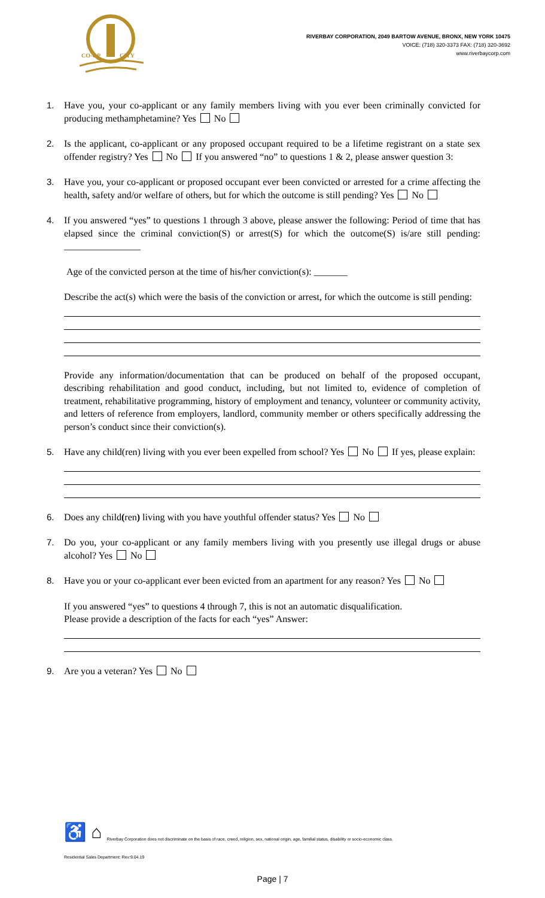CO-OP
CITY
RIVERBAY CORPORATION, 2049 BARTOW AVENUE, BRONX, NEW YORK 10475
VOICE: (718) 320-3373 FAX: (718) 320-3692
www.riverbaycorp.com
1. Have you, your co-applicant or any family members living with you ever been criminally convicted for producing methamphetamine? Yes No
2. Is the applicant, co-applicant or any proposed occupant required to be a lifetime registrant on a state sex offender registry? Yes No If you answered “no” to questions 1 & 2, please answer question 3:
3. Have you, your co-applicant or proposed occupant ever been convicted or arrested for a crime affecting the health, safety and/or welfare of others, but for which the outcome is still pending? Yes No
4. If you answered “yes” to questions 1 through 3 above, please answer the following: Period of time that has elapsed since the criminal conviction(S) or arrest(S) for which the outcome(S) is/are still pending: ________________
Age of the convicted person at the time of his/her conviction(s): _______
Describe the act(s) which were the basis of the conviction or arrest, for which the outcome is still pending:
Provide any information/documentation that can be produced on behalf of the proposed occupant, describing rehabilitation and good conduct, including, but not limited to, evidence of completion of treatment, rehabilitative programming, history of employment and tenancy, volunteer or community activity, and letters of reference from employers, landlord, community member or others specifically addressing the person’s conduct since their conviction(s).
5. Have any child(ren) living with you ever been expelled from school? Yes No If yes, please explain:
6. Does any child(ren) living with you have youthful offender status? Yes No
7. Do you, your co-applicant or any family members living with you presently use illegal drugs or abuse alcohol? Yes No
8. Have you or your co-applicant ever been evicted from an apartment for any reason? Yes No
If you answered “yes” to questions 4 through 7, this is not an automatic disqualification.
Please provide a description of the facts for each “yes” Answer:
9. Are you a veteran? Yes No
♿ ⌂ Riverbay Corporation does not discriminate on the basis of race, creed, religion, sex, national origin, age, familial status, disability or socio-economic class.
Residential Sales Department: Rev:9.04.19
Page | 7